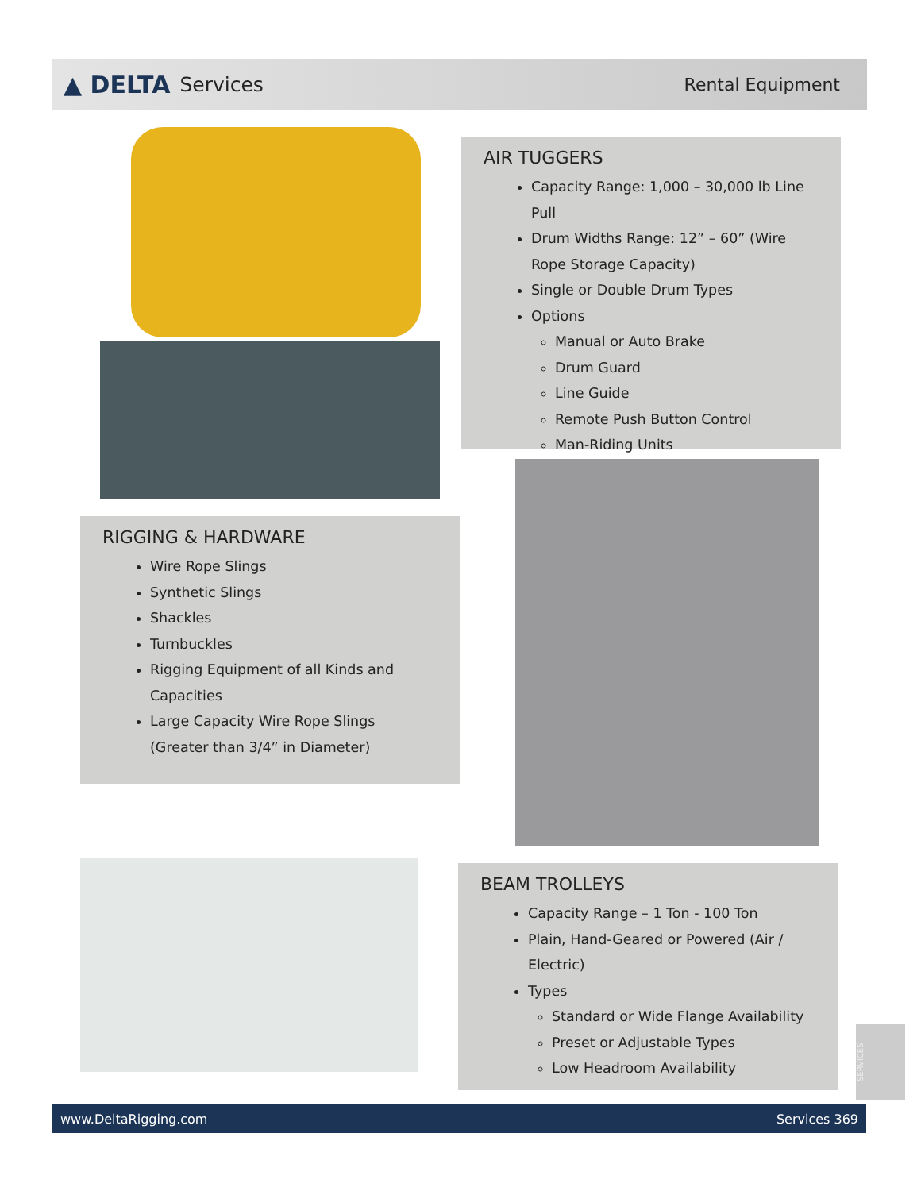▲ DELTA Services Rental Equipment
AIR TUGGERS
Capacity Range: 1,000 – 30,000 lb Line Pull
Drum Widths Range: 12” – 60” (Wire Rope Storage Capacity)
Single or Double Drum Types
Options
Manual or Auto Brake
Drum Guard
Line Guide
Remote Push Button Control
Man-Riding Units
RIGGING & HARDWARE
Wire Rope Slings
Synthetic Slings
Shackles
Turnbuckles
Rigging Equipment of all Kinds and Capacities
Large Capacity Wire Rope Slings (Greater than 3/4” in Diameter)
BEAM TROLLEYS
Capacity Range – 1 Ton - 100 Ton
Plain, Hand-Geared or Powered (Air / Electric)
Types
Standard or Wide Flange Availability
Preset or Adjustable Types
Low Headroom Availability
SERVICES
www.DeltaRigging.com Services 369